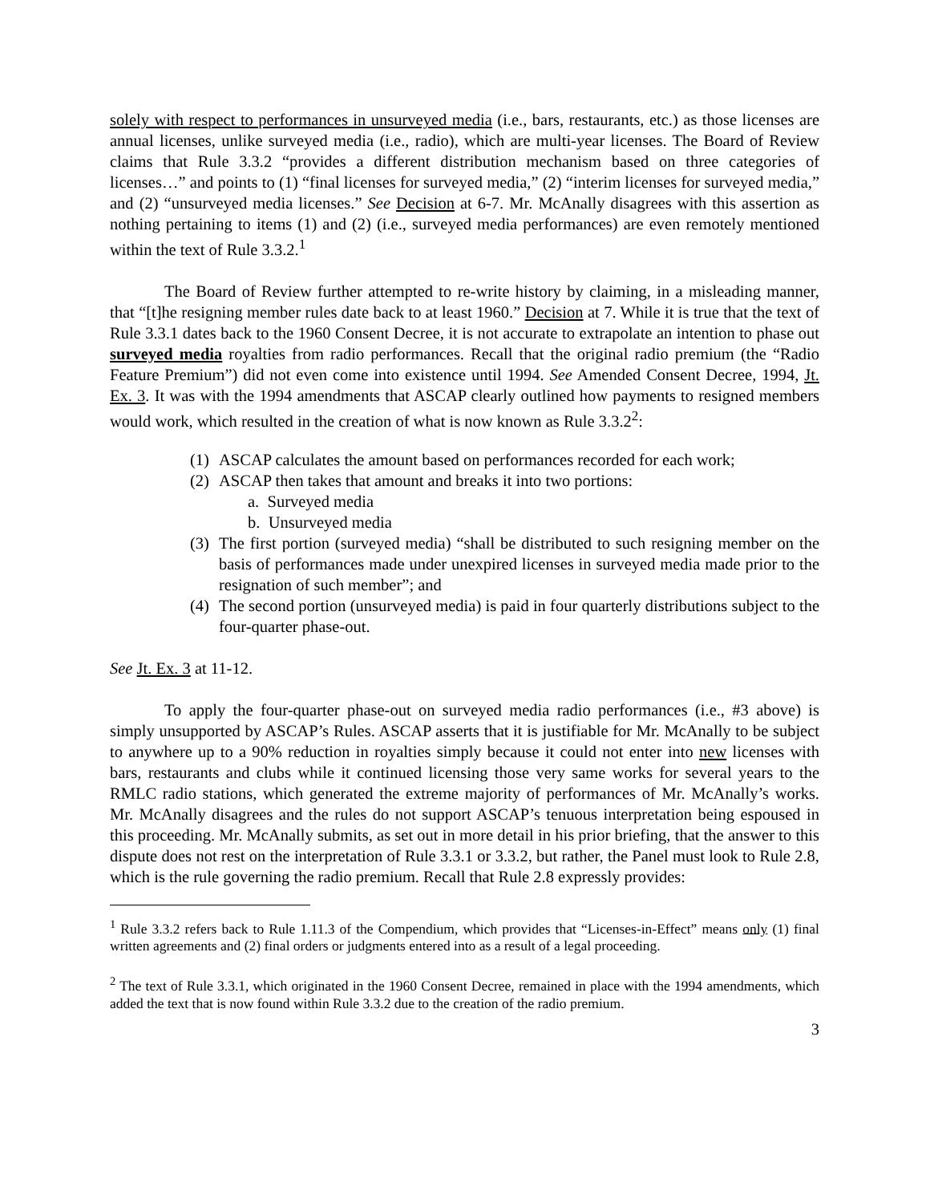solely with respect to performances in unsurveyed media (i.e., bars, restaurants, etc.) as those licenses are annual licenses, unlike surveyed media (i.e., radio), which are multi-year licenses. The Board of Review claims that Rule 3.3.2 “provides a different distribution mechanism based on three categories of licenses…” and points to (1) “final licenses for surveyed media,” (2) “interim licenses for surveyed media,” and (2) “unsurveyed media licenses.” See Decision at 6-7. Mr. McAnally disagrees with this assertion as nothing pertaining to items (1) and (2) (i.e., surveyed media performances) are even remotely mentioned within the text of Rule 3.3.2.<sup>1</sup>
The Board of Review further attempted to re-write history by claiming, in a misleading manner, that “[t]he resigning member rules date back to at least 1960.” Decision at 7. While it is true that the text of Rule 3.3.1 dates back to the 1960 Consent Decree, it is not accurate to extrapolate an intention to phase out surveyed media royalties from radio performances. Recall that the original radio premium (the “Radio Feature Premium”) did not even come into existence until 1994. See Amended Consent Decree, 1994, Jt. Ex. 3. It was with the 1994 amendments that ASCAP clearly outlined how payments to resigned members would work, which resulted in the creation of what is now known as Rule 3.3.2<sup>2</sup>:
(1) ASCAP calculates the amount based on performances recorded for each work;
(2) ASCAP then takes that amount and breaks it into two portions:
a. Surveyed media
b. Unsurveyed media
(3) The first portion (surveyed media) “shall be distributed to such resigning member on the basis of performances made under unexpired licenses in surveyed media made prior to the resignation of such member”; and
(4) The second portion (unsurveyed media) is paid in four quarterly distributions subject to the four-quarter phase-out.
See Jt. Ex. 3 at 11-12.
To apply the four-quarter phase-out on surveyed media radio performances (i.e., #3 above) is simply unsupported by ASCAP’s Rules. ASCAP asserts that it is justifiable for Mr. McAnally to be subject to anywhere up to a 90% reduction in royalties simply because it could not enter into new licenses with bars, restaurants and clubs while it continued licensing those very same works for several years to the RMLC radio stations, which generated the extreme majority of performances of Mr. McAnally’s works. Mr. McAnally disagrees and the rules do not support ASCAP’s tenuous interpretation being espoused in this proceeding. Mr. McAnally submits, as set out in more detail in his prior briefing, that the answer to this dispute does not rest on the interpretation of Rule 3.3.1 or 3.3.2, but rather, the Panel must look to Rule 2.8, which is the rule governing the radio premium. Recall that Rule 2.8 expressly provides:
<sup>1</sup> Rule 3.3.2 refers back to Rule 1.11.3 of the Compendium, which provides that “Licenses-in-Effect” means only (1) final written agreements and (2) final orders or judgments entered into as a result of a legal proceeding.
<sup>2</sup> The text of Rule 3.3.1, which originated in the 1960 Consent Decree, remained in place with the 1994 amendments, which added the text that is now found within Rule 3.3.2 due to the creation of the radio premium.
3